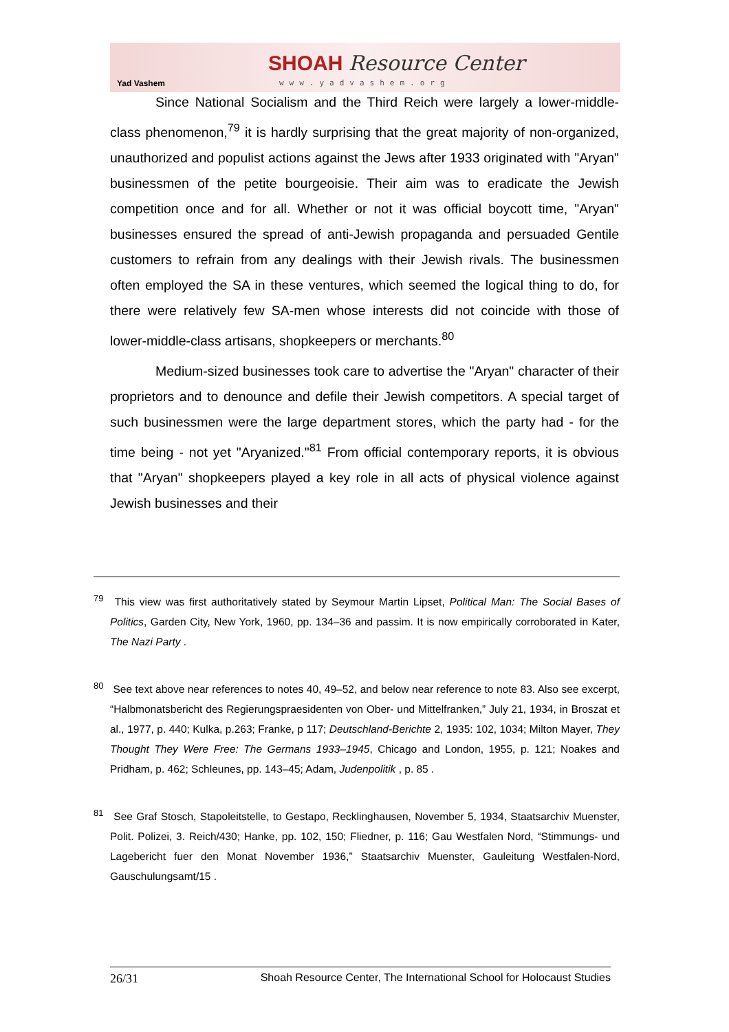Yad Vashem
SHOAH Resource Center
www.yadvashem.org
Since National Socialism and the Third Reich were largely a lower-middle-class phenomenon,<sup>79</sup> it is hardly surprising that the great majority of non-organized, unauthorized and populist actions against the Jews after 1933 originated with "Aryan" businessmen of the petite bourgeoisie. Their aim was to eradicate the Jewish competition once and for all. Whether or not it was official boycott time, "Aryan" businesses ensured the spread of anti-Jewish propaganda and persuaded Gentile customers to refrain from any dealings with their Jewish rivals. The businessmen often employed the SA in these ventures, which seemed the logical thing to do, for there were relatively few SA-men whose interests did not coincide with those of lower-middle-class artisans, shopkeepers or merchants.<sup>80</sup>
Medium-sized businesses took care to advertise the "Aryan" character of their proprietors and to denounce and defile their Jewish competitors. A special target of such businessmen were the large department stores, which the party had - for the time being - not yet "Aryanized."<sup>81</sup> From official contemporary reports, it is obvious that "Aryan" shopkeepers played a key role in all acts of physical violence against Jewish businesses and their
<sup>79</sup> This view was first authoritatively stated by Seymour Martin Lipset, Political Man: The Social Bases of Politics, Garden City, New York, 1960, pp. 134–36 and passim. It is now empirically corroborated in Kater, The Nazi Party .
<sup>80</sup> See text above near references to notes 40, 49–52, and below near reference to note 83. Also see excerpt, “Halbmonatsbericht des Regierungspraesidenten von Ober- und Mittelfranken,” July 21, 1934, in Broszat et al., 1977, p. 440; Kulka, p.263; Franke, p 117; Deutschland-Berichte 2, 1935: 102, 1034; Milton Mayer, They Thought They Were Free: The Germans 1933–1945, Chicago and London, 1955, p. 121; Noakes and Pridham, p. 462; Schleunes, pp. 143–45; Adam, Judenpolitik , p. 85 .
<sup>81</sup> See Graf Stosch, Stapoleitstelle, to Gestapo, Recklinghausen, November 5, 1934, Staatsarchiv Muenster, Polit. Polizei, 3. Reich/430; Hanke, pp. 102, 150; Fliedner, p. 116; Gau Westfalen Nord, “Stimmungs- und Lagebericht fuer den Monat November 1936,” Staatsarchiv Muenster, Gauleitung Westfalen-Nord, Gauschulungsamt/15 .
26/31 Shoah Resource Center, The International School for Holocaust Studies